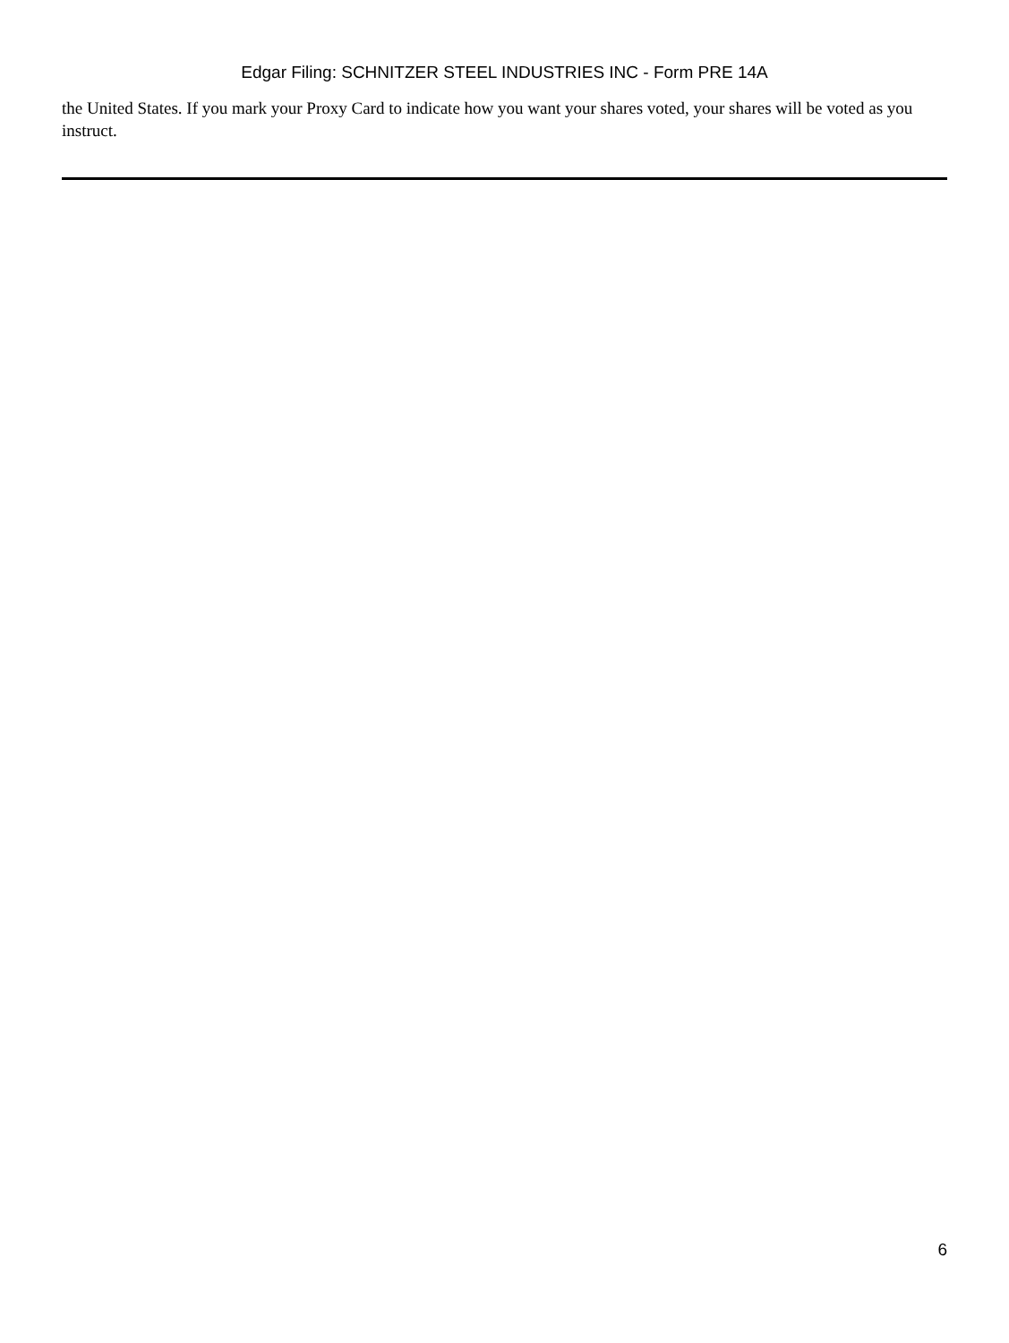Edgar Filing: SCHNITZER STEEL INDUSTRIES INC - Form PRE 14A
the United States. If you mark your Proxy Card to indicate how you want your shares voted, your shares will be voted as you instruct.
6